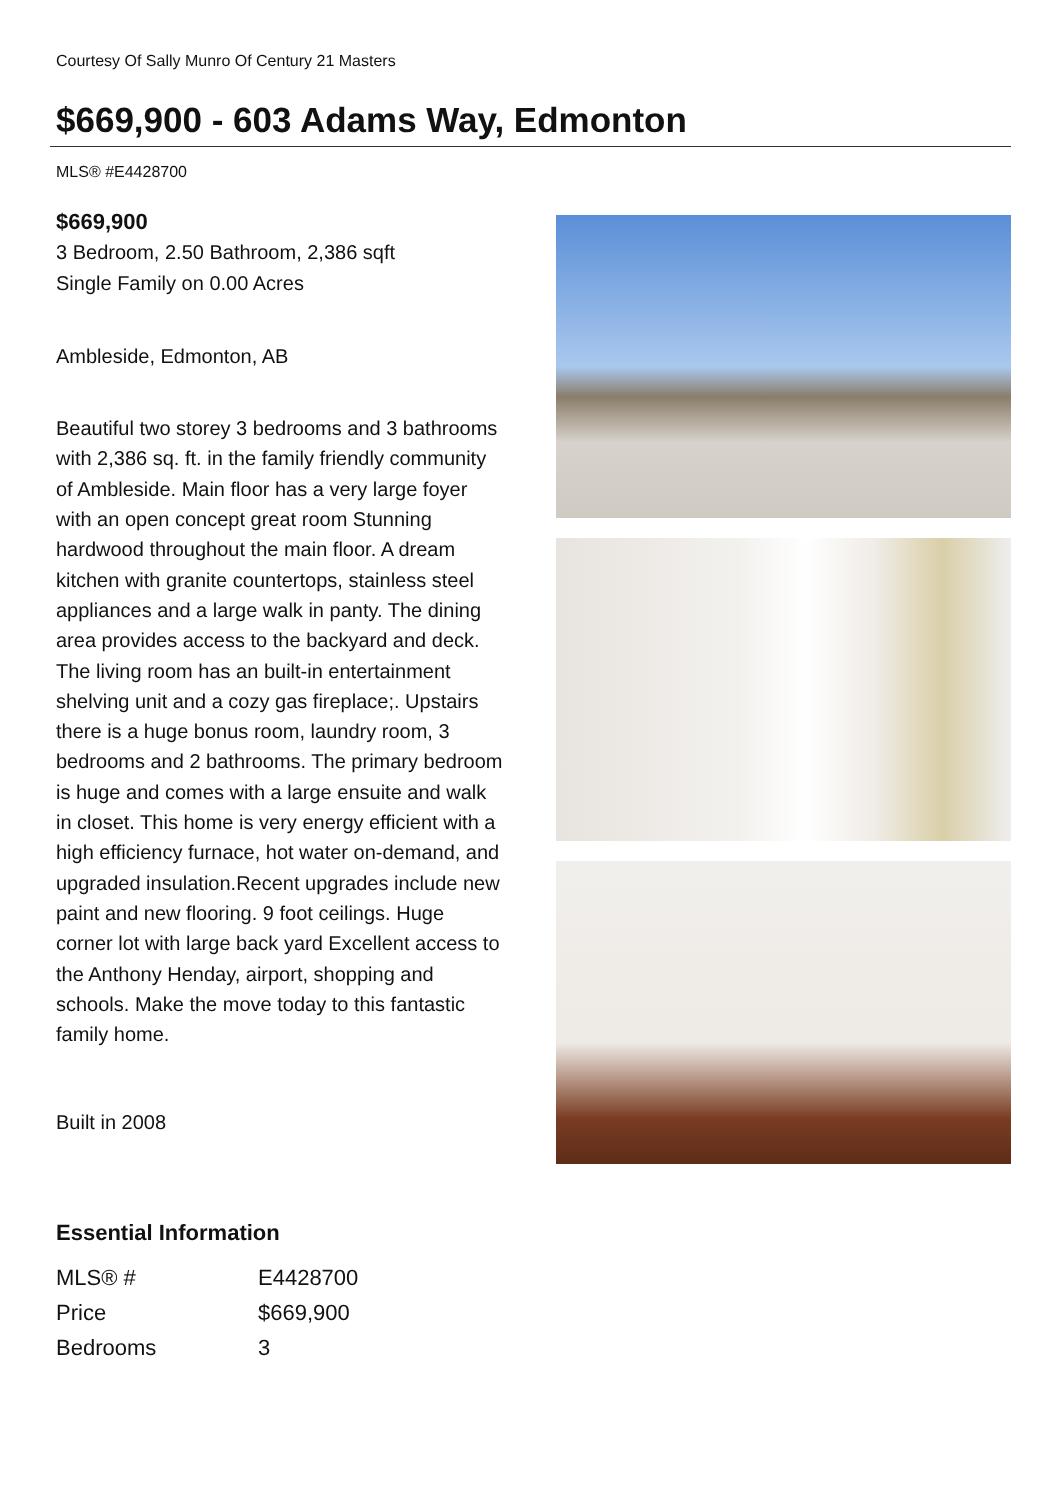Courtesy Of Sally Munro Of Century 21 Masters
$669,900 - 603 Adams Way, Edmonton
MLS® #E4428700
$669,900
3 Bedroom, 2.50 Bathroom, 2,386 sqft
Single Family on 0.00 Acres
Ambleside, Edmonton, AB
Beautiful two storey 3 bedrooms and 3 bathrooms with 2,386 sq. ft. in the family friendly community of Ambleside. Main floor has a very large foyer with an open concept great room Stunning hardwood throughout the main floor. A dream kitchen with granite countertops, stainless steel appliances and a large walk in panty. The dining area provides access to the backyard and deck. The living room has an built-in entertainment shelving unit and a cozy gas fireplace;. Upstairs there is a huge bonus room, laundry room, 3 bedrooms and 2 bathrooms. The primary bedroom is huge and comes with a large ensuite and walk in closet. This home is very energy efficient with a high efficiency furnace, hot water on-demand, and upgraded insulation.Recent upgrades include new paint and new flooring. 9 foot ceilings. Huge corner lot with large back yard Excellent access to the Anthony Henday, airport, shopping and schools. Make the move today to this fantastic family home.
Built in 2008
Essential Information
| MLS® # | E4428700 |
| Price | $669,900 |
| Bedrooms | 3 |